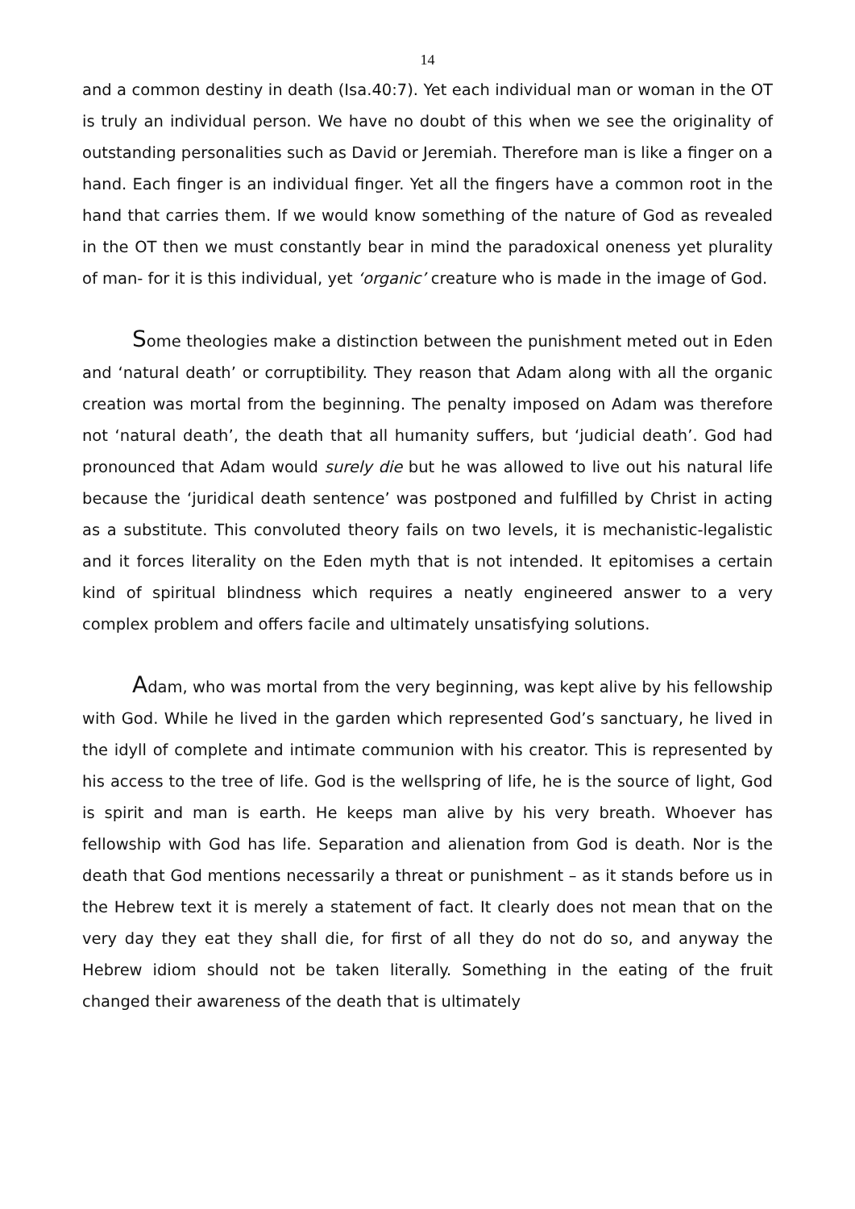14
and a common destiny in death (Isa.40:7). Yet each individual man or woman in the OT is truly an individual person. We have no doubt of this when we see the originality of outstanding personalities such as David or Jeremiah. Therefore man is like a finger on a hand. Each finger is an individual finger. Yet all the fingers have a common root in the hand that carries them. If we would know something of the nature of God as revealed in the OT then we must constantly bear in mind the paradoxical oneness yet plurality of man- for it is this individual, yet ‘organic’ creature who is made in the image of God.
Some theologies make a distinction between the punishment meted out in Eden and ‘natural death’ or corruptibility. They reason that Adam along with all the organic creation was mortal from the beginning. The penalty imposed on Adam was therefore not ‘natural death’, the death that all humanity suffers, but ‘judicial death’. God had pronounced that Adam would surely die but he was allowed to live out his natural life because the ‘juridical death sentence’ was postponed and fulfilled by Christ in acting as a substitute. This convoluted theory fails on two levels, it is mechanistic-legalistic and it forces literality on the Eden myth that is not intended. It epitomises a certain kind of spiritual blindness which requires a neatly engineered answer to a very complex problem and offers facile and ultimately unsatisfying solutions.
Adam, who was mortal from the very beginning, was kept alive by his fellowship with God. While he lived in the garden which represented God’s sanctuary, he lived in the idyll of complete and intimate communion with his creator. This is represented by his access to the tree of life. God is the wellspring of life, he is the source of light, God is spirit and man is earth. He keeps man alive by his very breath. Whoever has fellowship with God has life. Separation and alienation from God is death. Nor is the death that God mentions necessarily a threat or punishment – as it stands before us in the Hebrew text it is merely a statement of fact. It clearly does not mean that on the very day they eat they shall die, for first of all they do not do so, and anyway the Hebrew idiom should not be taken literally. Something in the eating of the fruit changed their awareness of the death that is ultimately